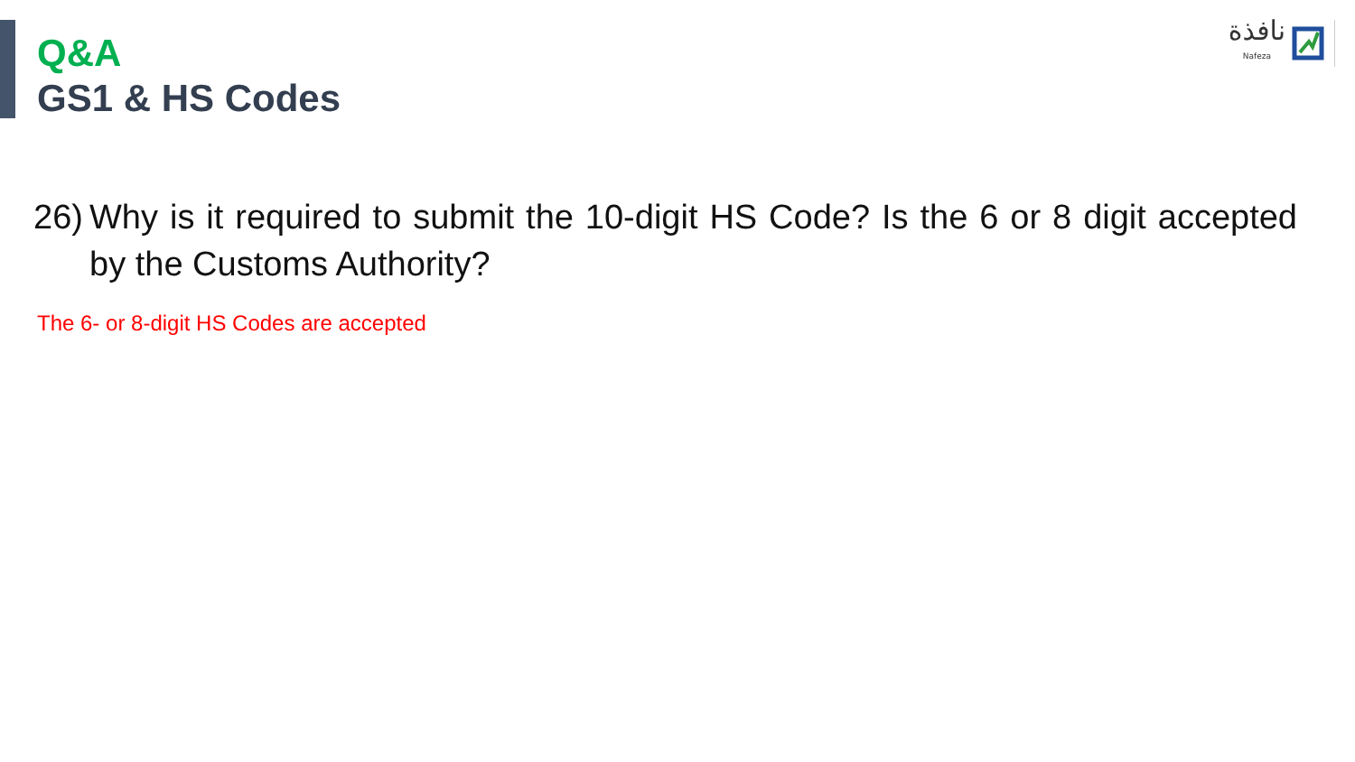نافذة
Nafeza
Q&A
GS1 & HS Codes
26) Why is it required to submit the 10-digit HS Code? Is the 6 or 8 digit accepted by the Customs Authority?
The 6- or 8-digit HS Codes are accepted